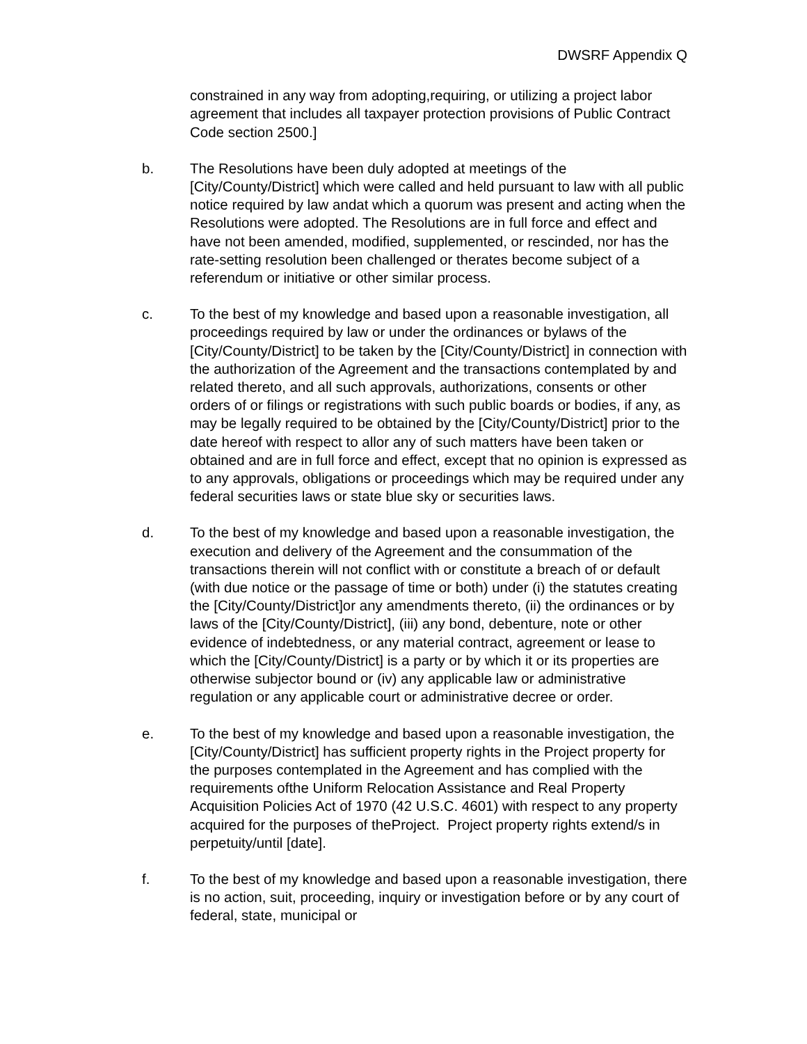DWSRF Appendix Q
constrained in any way from adopting,requiring, or utilizing a project labor agreement that includes all taxpayer protection provisions of Public Contract Code section 2500.]
b. The Resolutions have been duly adopted at meetings of the [City/County/District] which were called and held pursuant to law with all public notice required by law andat which a quorum was present and acting when the Resolutions were adopted. The Resolutions are in full force and effect and have not been amended, modified, supplemented, or rescinded, nor has the rate-setting resolution been challenged or therates become subject of a referendum or initiative or other similar process.
c. To the best of my knowledge and based upon a reasonable investigation, all proceedings required by law or under the ordinances or bylaws of the [City/County/District] to be taken by the [City/County/District] in connection with the authorization of the Agreement and the transactions contemplated by and related thereto, and all such approvals, authorizations, consents or other orders of or filings or registrations with such public boards or bodies, if any, as may be legally required to be obtained by the [City/County/District] prior to the date hereof with respect to allor any of such matters have been taken or obtained and are in full force and effect, except that no opinion is expressed as to any approvals, obligations or proceedings which may be required under any federal securities laws or state blue sky or securities laws.
d. To the best of my knowledge and based upon a reasonable investigation, the execution and delivery of the Agreement and the consummation of the transactions therein will not conflict with or constitute a breach of or default (with due notice or the passage of time or both) under (i) the statutes creating the [City/County/District]or any amendments thereto, (ii) the ordinances or by laws of the [City/County/District], (iii) any bond, debenture, note or other evidence of indebtedness, or any material contract, agreement or lease to which the [City/County/District] is a party or by which it or its properties are otherwise subjector bound or (iv) any applicable law or administrative regulation or any applicable court or administrative decree or order.
e. To the best of my knowledge and based upon a reasonable investigation, the [City/County/District] has sufficient property rights in the Project property for the purposes contemplated in the Agreement and has complied with the requirements ofthe Uniform Relocation Assistance and Real Property Acquisition Policies Act of 1970 (42 U.S.C. 4601) with respect to any property acquired for the purposes of theProject. Project property rights extend/s in perpetuity/until [date].
f. To the best of my knowledge and based upon a reasonable investigation, there is no action, suit, proceeding, inquiry or investigation before or by any court of federal, state, municipal or